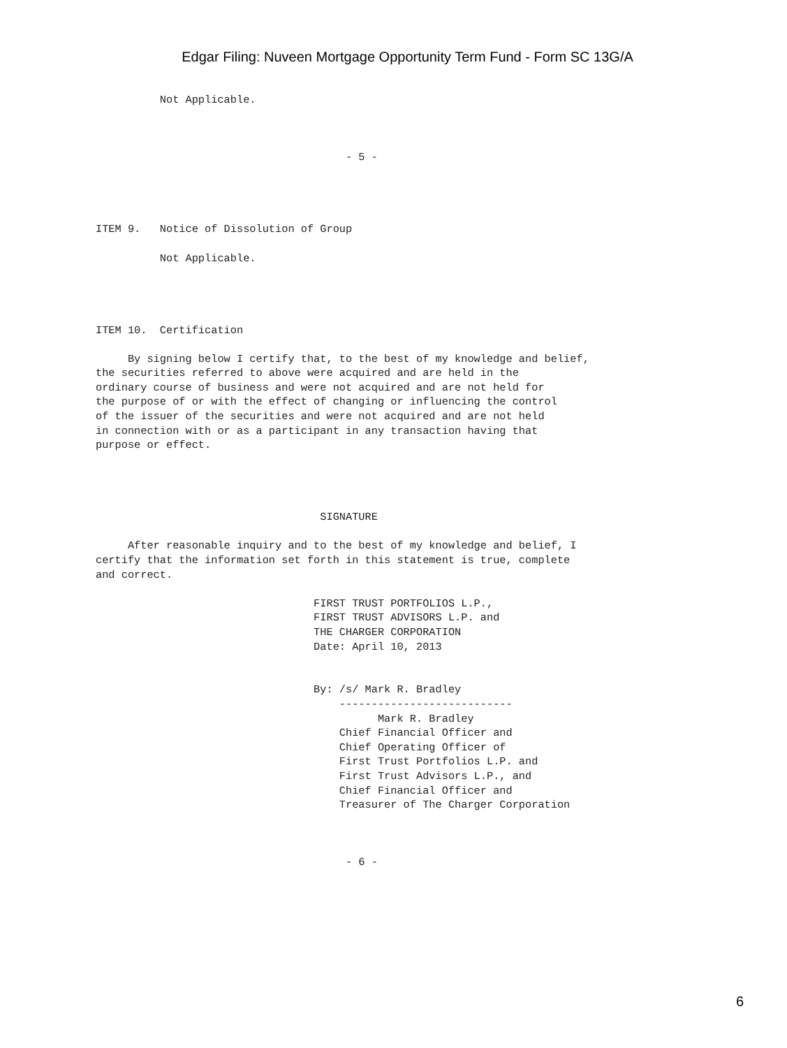Edgar Filing: Nuveen Mortgage Opportunity Term Fund - Form SC 13G/A
          Not Applicable.



                                       - 5 -




ITEM 9.   Notice of Dissolution of Group

          Not Applicable.




ITEM 10.  Certification

     By signing below I certify that, to the best of my knowledge and belief,
the securities referred to above were acquired and are held in the
ordinary course of business and were not acquired and are not held for
the purpose of or with the effect of changing or influencing the control
of the issuer of the securities and were not acquired and are not held
in connection with or as a participant in any transaction having that
purpose or effect.




                                   SIGNATURE

     After reasonable inquiry and to the best of my knowledge and belief, I
certify that the information set forth in this statement is true, complete
and correct.

                                  FIRST TRUST PORTFOLIOS L.P.,
                                  FIRST TRUST ADVISORS L.P. and
                                  THE CHARGER CORPORATION
                                  Date: April 10, 2013


                                  By: /s/ Mark R. Bradley
                                      ---------------------------
                                            Mark R. Bradley
                                      Chief Financial Officer and
                                      Chief Operating Officer of
                                      First Trust Portfolios L.P. and
                                      First Trust Advisors L.P., and
                                      Chief Financial Officer and
                                      Treasurer of The Charger Corporation



                                       - 6 -
6